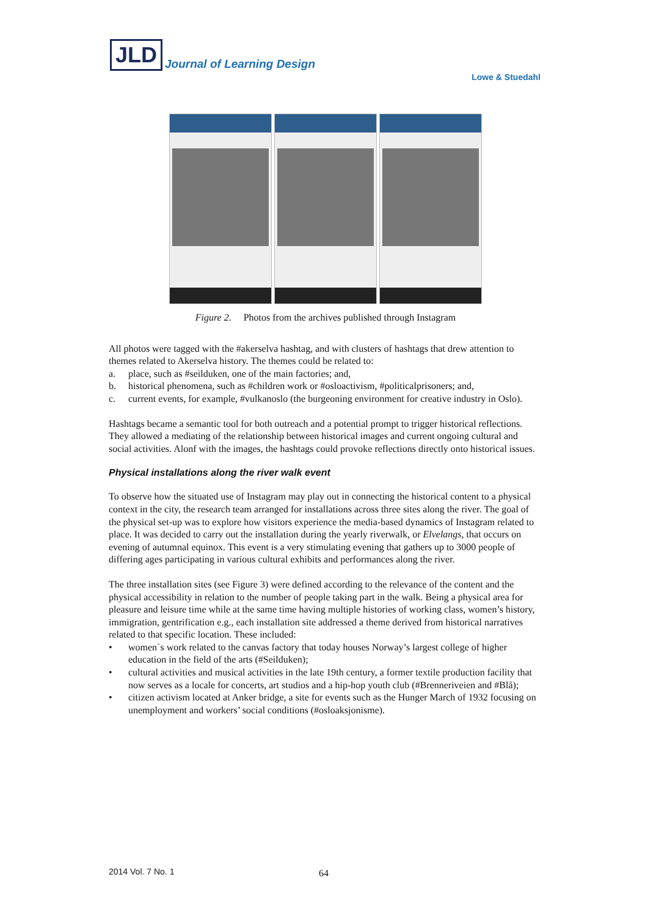JLD Journal of Learning Design
Lowe & Stuedahl
Figure 2. Photos from the archives published through Instagram
All photos were tagged with the #akerselva hashtag, and with clusters of hashtags that drew attention to themes related to Akerselva history. The themes could be related to:
a. place, such as #seilduken, one of the main factories; and,
b. historical phenomena, such as #children work or #osloactivism, #politicalprisoners; and,
c. current events, for example, #vulkanoslo (the burgeoning environment for creative industry in Oslo).
Hashtags became a semantic tool for both outreach and a potential prompt to trigger historical reflections. They allowed a mediating of the relationship between historical images and current ongoing cultural and social activities. Alonf with the images, the hashtags could provoke reflections directly onto historical issues.
Physical installations along the river walk event
To observe how the situated use of Instagram may play out in connecting the historical content to a physical context in the city, the research team arranged for installations across three sites along the river. The goal of the physical set-up was to explore how visitors experience the media-based dynamics of Instagram related to place. It was decided to carry out the installation during the yearly riverwalk, or Elvelangs, that occurs on evening of autumnal equinox. This event is a very stimulating evening that gathers up to 3000 people of differing ages participating in various cultural exhibits and performances along the river.
The three installation sites (see Figure 3) were defined according to the relevance of the content and the physical accessibility in relation to the number of people taking part in the walk. Being a physical area for pleasure and leisure time while at the same time having multiple histories of working class, women’s history, immigration, gentrification e.g., each installation site addressed a theme derived from historical narratives related to that specific location. These included:
• women`s work related to the canvas factory that today houses Norway’s largest college of higher education in the field of the arts (#Seilduken);
• cultural activities and musical activities in the late 19th century, a former textile production facility that now serves as a locale for concerts, art studios and a hip-hop youth club (#Brenneriveien and #Blå);
• citizen activism located at Anker bridge, a site for events such as the Hunger March of 1932 focusing on unemployment and workers’ social conditions (#osloaksjonisme).
2014 Vol. 7 No. 1 64